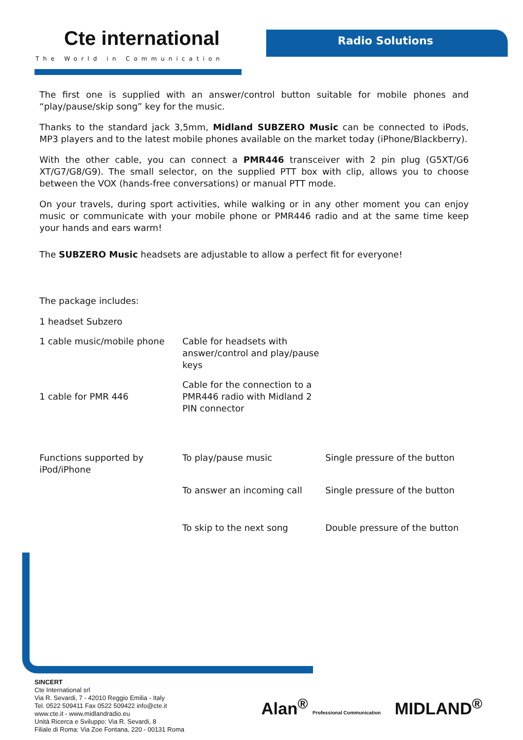Cte international
The World in Communication
Radio Solutions
The first one is supplied with an answer/control button suitable for mobile phones and “play/pause/skip song” key for the music.
Thanks to the standard jack 3,5mm, Midland SUBZERO Music can be connected to iPods, MP3 players and to the latest mobile phones available on the market today (iPhone/Blackberry).
With the other cable, you can connect a PMR446 transceiver with 2 pin plug (G5XT/G6 XT/G7/G8/G9). The small selector, on the supplied PTT box with clip, allows you to choose between the VOX (hands-free conversations) or manual PTT mode.
On your travels, during sport activities, while walking or in any other moment you can enjoy music or communicate with your mobile phone or PMR446 radio and at the same time keep your hands and ears warm!
The SUBZERO Music headsets are adjustable to allow a perfect fit for everyone!
The package includes:
| 1 headset Subzero | |
| 1 cable music/mobile phone | Cable for headsets with answer/control and play/pause keys |
| 1 cable for PMR 446 | Cable for the connection to a PMR446 radio with Midland 2 PIN connector |
| Functions supported by iPod/iPhone | To play/pause music | Single pressure of the button |
| | To answer an incoming call | Single pressure of the button |
| | To skip to the next song | Double pressure of the button |
SINCERT
Cte International srl
Via R. Sevardi, 7 - 42010 Reggio Emilia - Italy
Tel. 0522 509411 Fax 0522 509422 info@cte.it
www.cte.it - www.midlandradio.eu
Unità Ricerca e Sviluppo: Via R. Sevardi, 8
Filiale di Roma: Via Zoe Fontana, 220 - 00131 Roma
Alan<sup>®</sup> Professional Communication MIDLAND<sup>®</sup>